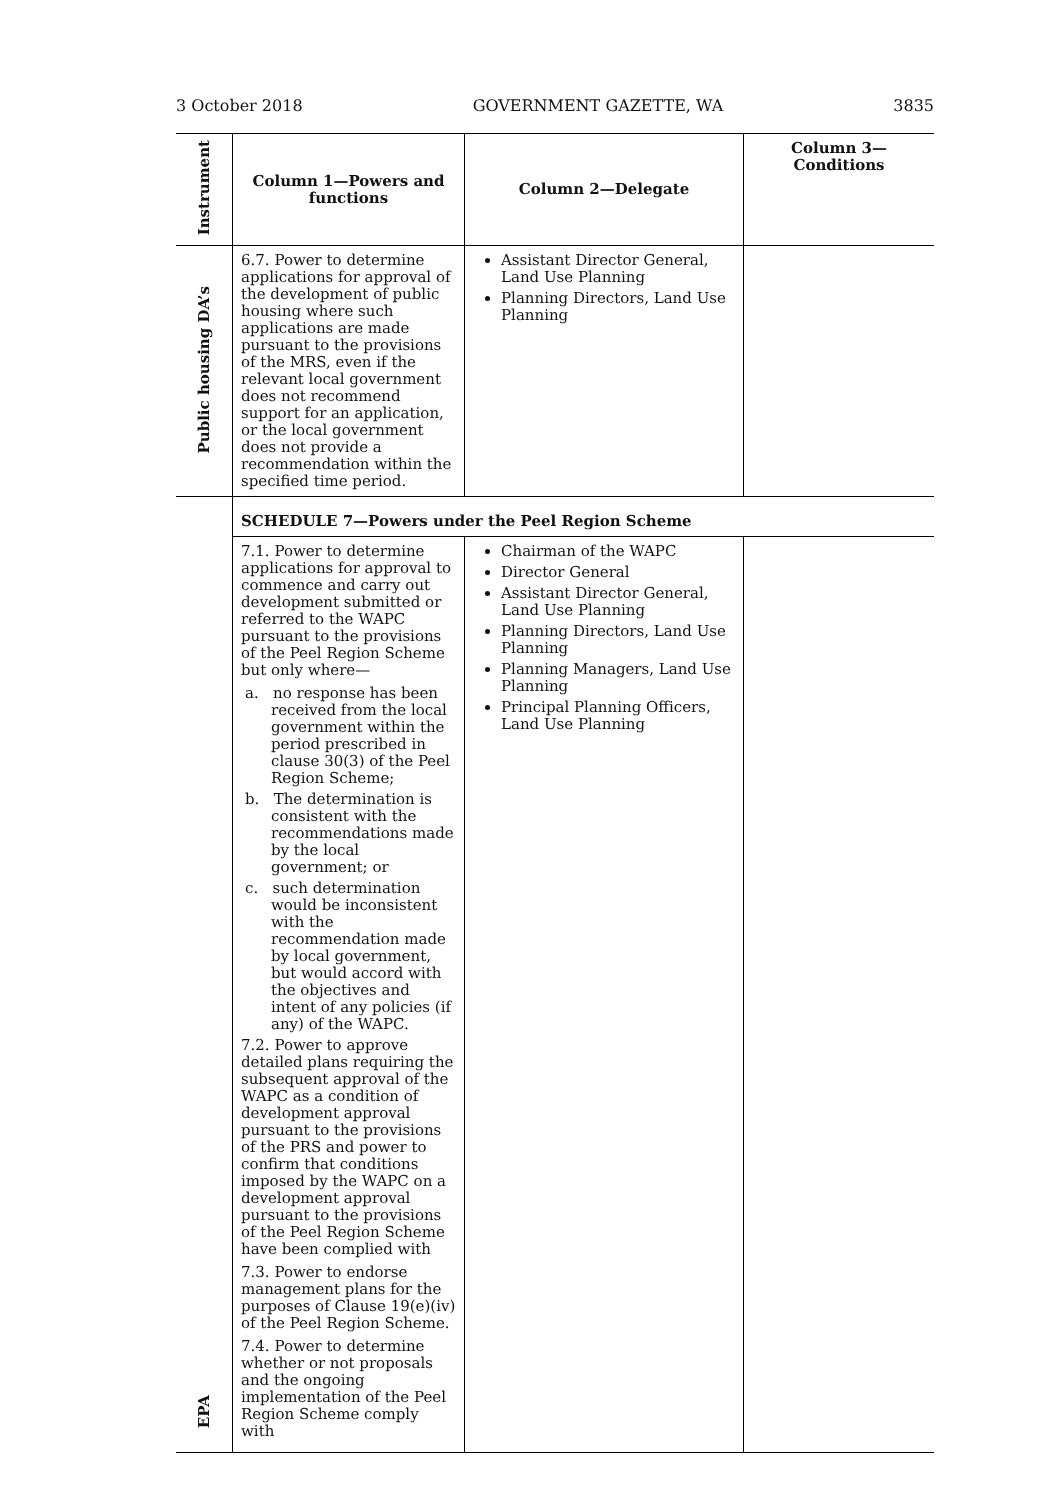3 October 2018 GOVERNMENT GAZETTE, WA 3835
| Instrument | Column 1—Powers and functions | Column 2—Delegate | Column 3— Conditions |
| --- | --- | --- | --- |
| Public housing DA’s | 6.7. Power to determine applications for approval of the development of public housing where such applications are made pursuant to the provisions of the MRS, even if the relevant local government does not recommend support for an application, or the local government does not provide a recommendation within the specified time period. | Assistant Director General, Land Use Planning Planning Directors, Land Use Planning | |
| | SCHEDULE 7—Powers under the Peel Region Scheme | | |
| EPA | 7.1. Power to determine applications for approval to commence and carry out development submitted or referred to the WAPC pursuant to the provisions of the Peel Region Scheme but only where— a. no response has been received from the local government within the period prescribed in clause 30(3) of the Peel Region Scheme; b. The determination is consistent with the recommendations made by the local government; or c. such determination would be inconsistent with the recommendation made by local government, but would accord with the objectives and intent of any policies (if any) of the WAPC. 7.2. Power to approve detailed plans requiring the subsequent approval of the WAPC as a condition of development approval pursuant to the provisions of the PRS and power to confirm that conditions imposed by the WAPC on a development approval pursuant to the provisions of the Peel Region Scheme have been complied with 7.3. Power to endorse management plans for the purposes of Clause 19(e)(iv) of the Peel Region Scheme. 7.4. Power to determine whether or not proposals and the ongoing implementation of the Peel Region Scheme comply with | Chairman of the WAPC Director General Assistant Director General, Land Use Planning Planning Directors, Land Use Planning Planning Managers, Land Use Planning Principal Planning Officers, Land Use Planning | |